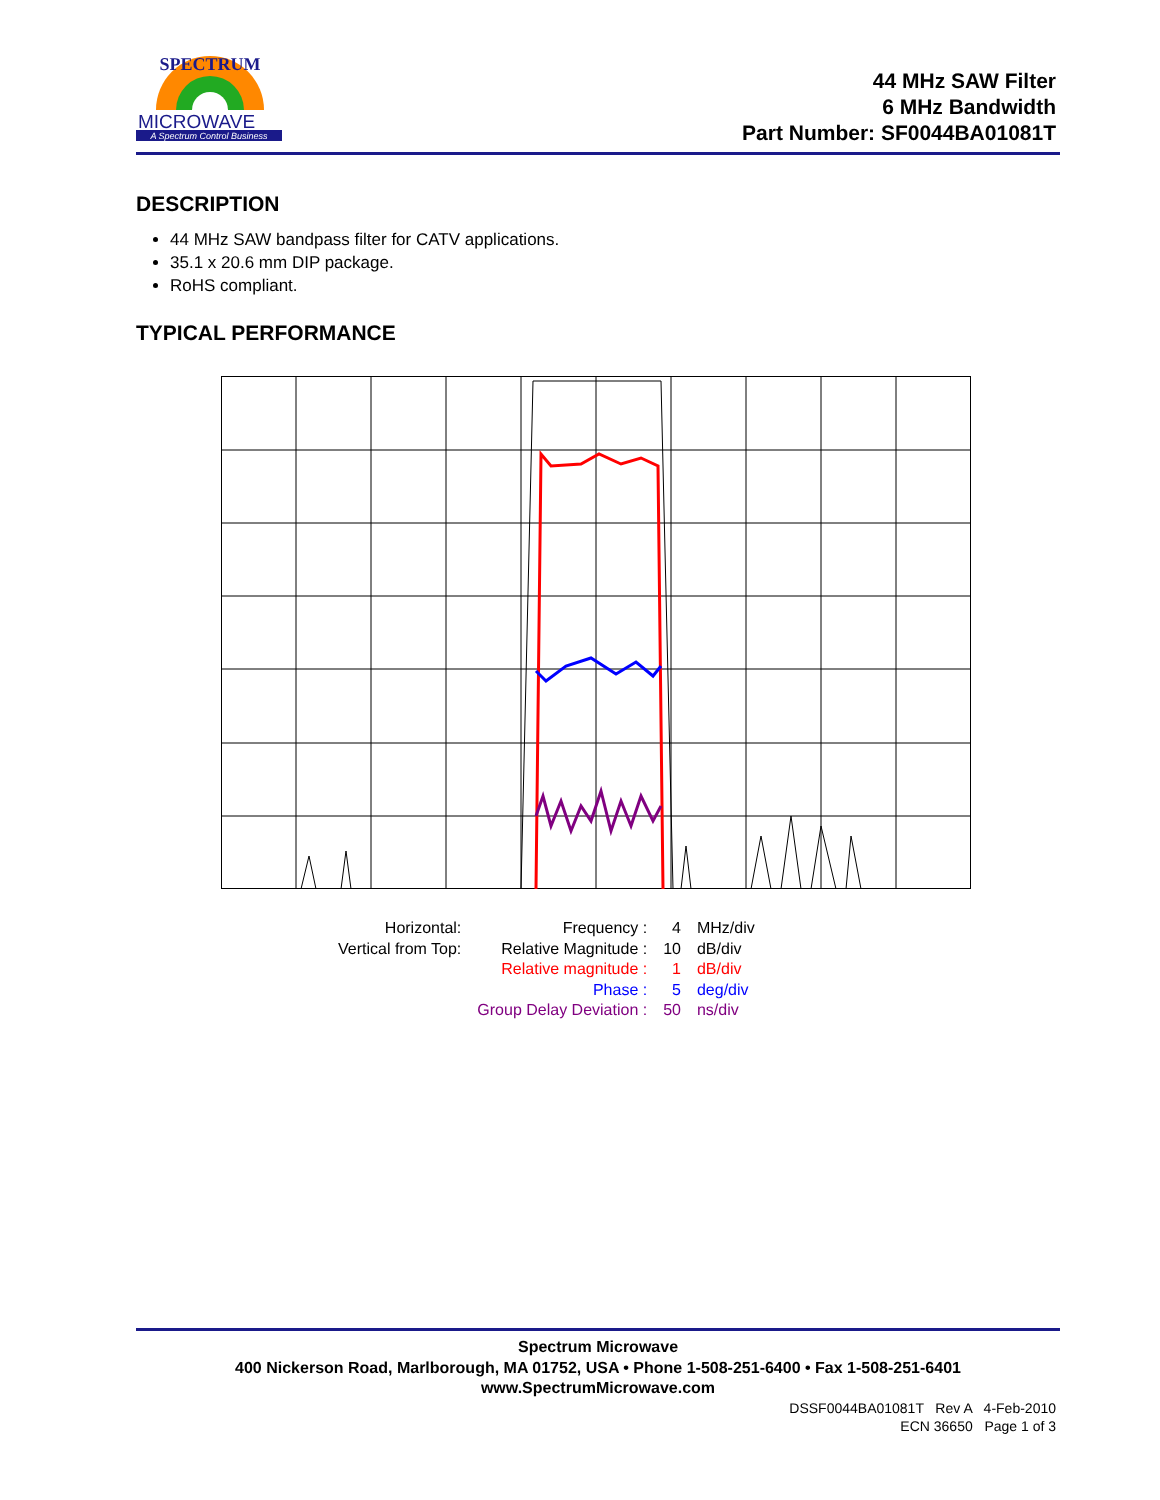SPECTRUM
MICROWAVE
A Spectrum Control Business
44 MHz SAW Filter
6 MHz Bandwidth
Part Number: SF0044BA01081T
DESCRIPTION
44 MHz SAW bandpass filter for CATV applications.
35.1 x 20.6 mm DIP package.
RoHS compliant.
TYPICAL PERFORMANCE
| Horizontal: | Frequency : | 4 | MHz/div |
| Vertical from Top: | Relative Magnitude : | 10 | dB/div |
| | Relative magnitude : | 1 | dB/div |
| | Phase : | 5 | deg/div |
| | Group Delay Deviation : | 50 | ns/div |
Spectrum Microwave
400 Nickerson Road, Marlborough, MA 01752, USA • Phone 1-508-251-6400 • Fax 1-508-251-6401
www.SpectrumMicrowave.com
DSSF0044BA01081T Rev A 4-Feb-2010
ECN 36650 Page 1 of 3